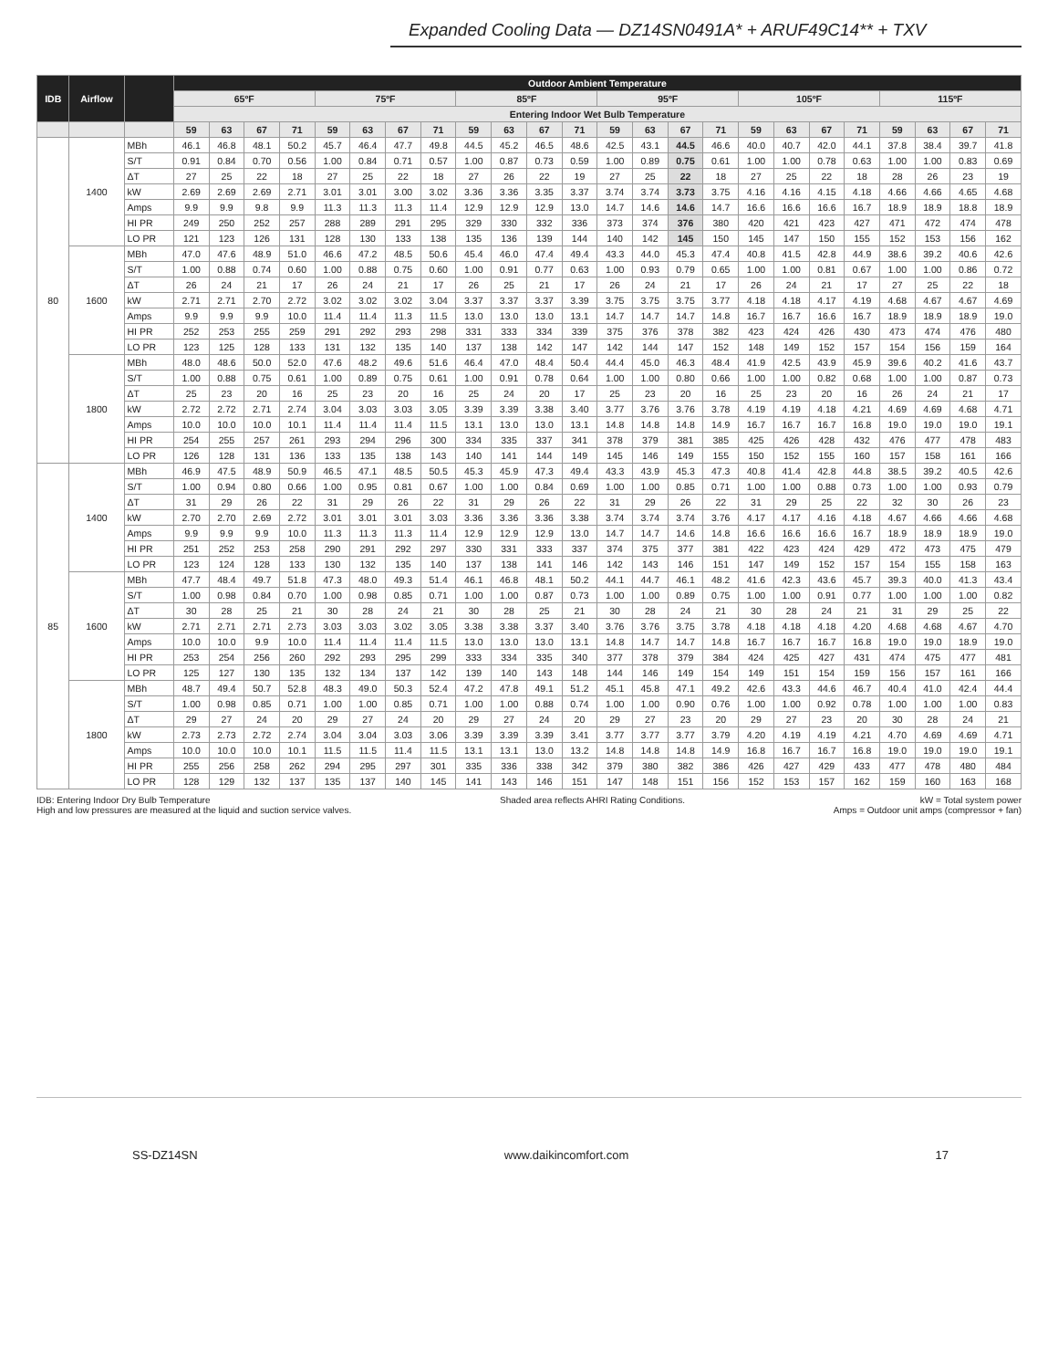Expanded Cooling Data — DZ14SN0491A* + ARUF49C14** + TXV
| IDB | Airflow | | Outdoor Ambient Temperature | | | | | | | | | | | | | | | | | | | | | | | |
| --- | --- | --- | --- | --- | --- | --- | --- | --- | --- | --- | --- | --- | --- | --- | --- | --- | --- | --- | --- | --- | --- | --- | --- | --- | --- | --- |
| | | | 65ºF | | | | 75ºF | | | | 85ºF | | | | 95ºF | | | | 105ºF | | | | 115ºF | | | |
| | | | Entering Indoor Wet Bulb Temperature | | | | | | | | | | | | | | | | | | | | | | | |
| | | | 59 | 63 | 67 | 71 | 59 | 63 | 67 | 71 | 59 | 63 | 67 | 71 | 59 | 63 | 67 | 71 | 59 | 63 | 67 | 71 | 59 | 63 | 67 | 71 |
| 80 | 1400 | MBh | 46.1 | 46.8 | 48.1 | 50.2 | 45.7 | 46.4 | 47.7 | 49.8 | 44.5 | 45.2 | 46.5 | 48.6 | 42.5 | 43.1 | 44.5 | 46.6 | 40.0 | 40.7 | 42.0 | 44.1 | 37.8 | 38.4 | 39.7 | 41.8 |
| | | S/T | 0.91 | 0.84 | 0.70 | 0.56 | 1.00 | 0.84 | 0.71 | 0.57 | 1.00 | 0.87 | 0.73 | 0.59 | 1.00 | 0.89 | 0.75 | 0.61 | 1.00 | 1.00 | 0.78 | 0.63 | 1.00 | 1.00 | 0.83 | 0.69 |
| | | ΔT | 27 | 25 | 22 | 18 | 27 | 25 | 22 | 18 | 27 | 26 | 22 | 19 | 27 | 25 | 22 | 18 | 27 | 25 | 22 | 18 | 28 | 26 | 23 | 19 |
| | | kW | 2.69 | 2.69 | 2.69 | 2.71 | 3.01 | 3.01 | 3.00 | 3.02 | 3.36 | 3.36 | 3.35 | 3.37 | 3.74 | 3.74 | 3.73 | 3.75 | 4.16 | 4.16 | 4.15 | 4.18 | 4.66 | 4.66 | 4.65 | 4.68 |
| | | Amps | 9.9 | 9.9 | 9.8 | 9.9 | 11.3 | 11.3 | 11.3 | 11.4 | 12.9 | 12.9 | 12.9 | 13.0 | 14.7 | 14.6 | 14.6 | 14.7 | 16.6 | 16.6 | 16.6 | 16.7 | 18.9 | 18.9 | 18.8 | 18.9 |
| | | HI PR | 249 | 250 | 252 | 257 | 288 | 289 | 291 | 295 | 329 | 330 | 332 | 336 | 373 | 374 | 376 | 380 | 420 | 421 | 423 | 427 | 471 | 472 | 474 | 478 |
| | | LO PR | 121 | 123 | 126 | 131 | 128 | 130 | 133 | 138 | 135 | 136 | 139 | 144 | 140 | 142 | 145 | 150 | 145 | 147 | 150 | 155 | 152 | 153 | 156 | 162 |
| | 1600 | MBh | 47.0 | 47.6 | 48.9 | 51.0 | 46.6 | 47.2 | 48.5 | 50.6 | 45.4 | 46.0 | 47.4 | 49.4 | 43.3 | 44.0 | 45.3 | 47.4 | 40.8 | 41.5 | 42.8 | 44.9 | 38.6 | 39.2 | 40.6 | 42.6 |
| | | S/T | 1.00 | 0.88 | 0.74 | 0.60 | 1.00 | 0.88 | 0.75 | 0.60 | 1.00 | 0.91 | 0.77 | 0.63 | 1.00 | 0.93 | 0.79 | 0.65 | 1.00 | 1.00 | 0.81 | 0.67 | 1.00 | 1.00 | 0.86 | 0.72 |
| | | ΔT | 26 | 24 | 21 | 17 | 26 | 24 | 21 | 17 | 26 | 25 | 21 | 17 | 26 | 24 | 21 | 17 | 26 | 24 | 21 | 17 | 27 | 25 | 22 | 18 |
| | | kW | 2.71 | 2.71 | 2.70 | 2.72 | 3.02 | 3.02 | 3.02 | 3.04 | 3.37 | 3.37 | 3.37 | 3.39 | 3.75 | 3.75 | 3.75 | 3.77 | 4.18 | 4.18 | 4.17 | 4.19 | 4.68 | 4.67 | 4.67 | 4.69 |
| | | Amps | 9.9 | 9.9 | 9.9 | 10.0 | 11.4 | 11.4 | 11.3 | 11.5 | 13.0 | 13.0 | 13.0 | 13.1 | 14.7 | 14.7 | 14.7 | 14.8 | 16.7 | 16.7 | 16.6 | 16.7 | 18.9 | 18.9 | 18.9 | 19.0 |
| | | HI PR | 252 | 253 | 255 | 259 | 291 | 292 | 293 | 298 | 331 | 333 | 334 | 339 | 375 | 376 | 378 | 382 | 423 | 424 | 426 | 430 | 473 | 474 | 476 | 480 |
| | | LO PR | 123 | 125 | 128 | 133 | 131 | 132 | 135 | 140 | 137 | 138 | 142 | 147 | 142 | 144 | 147 | 152 | 148 | 149 | 152 | 157 | 154 | 156 | 159 | 164 |
| | 1800 | MBh | 48.0 | 48.6 | 50.0 | 52.0 | 47.6 | 48.2 | 49.6 | 51.6 | 46.4 | 47.0 | 48.4 | 50.4 | 44.4 | 45.0 | 46.3 | 48.4 | 41.9 | 42.5 | 43.9 | 45.9 | 39.6 | 40.2 | 41.6 | 43.7 |
| | | S/T | 1.00 | 0.88 | 0.75 | 0.61 | 1.00 | 0.89 | 0.75 | 0.61 | 1.00 | 0.91 | 0.78 | 0.64 | 1.00 | 1.00 | 0.80 | 0.66 | 1.00 | 1.00 | 0.82 | 0.68 | 1.00 | 1.00 | 0.87 | 0.73 |
| | | ΔT | 25 | 23 | 20 | 16 | 25 | 23 | 20 | 16 | 25 | 24 | 20 | 17 | 25 | 23 | 20 | 16 | 25 | 23 | 20 | 16 | 26 | 24 | 21 | 17 |
| | | kW | 2.72 | 2.72 | 2.71 | 2.74 | 3.04 | 3.03 | 3.03 | 3.05 | 3.39 | 3.39 | 3.38 | 3.40 | 3.77 | 3.76 | 3.76 | 3.78 | 4.19 | 4.19 | 4.18 | 4.21 | 4.69 | 4.69 | 4.68 | 4.71 |
| | | Amps | 10.0 | 10.0 | 10.0 | 10.1 | 11.4 | 11.4 | 11.4 | 11.5 | 13.1 | 13.0 | 13.0 | 13.1 | 14.8 | 14.8 | 14.8 | 14.9 | 16.7 | 16.7 | 16.7 | 16.8 | 19.0 | 19.0 | 19.0 | 19.1 |
| | | HI PR | 254 | 255 | 257 | 261 | 293 | 294 | 296 | 300 | 334 | 335 | 337 | 341 | 378 | 379 | 381 | 385 | 425 | 426 | 428 | 432 | 476 | 477 | 478 | 483 |
| | | LO PR | 126 | 128 | 131 | 136 | 133 | 135 | 138 | 143 | 140 | 141 | 144 | 149 | 145 | 146 | 149 | 155 | 150 | 152 | 155 | 160 | 157 | 158 | 161 | 166 |
| 85 | 1400 | MBh | 46.9 | 47.5 | 48.9 | 50.9 | 46.5 | 47.1 | 48.5 | 50.5 | 45.3 | 45.9 | 47.3 | 49.4 | 43.3 | 43.9 | 45.3 | 47.3 | 40.8 | 41.4 | 42.8 | 44.8 | 38.5 | 39.2 | 40.5 | 42.6 |
| | | S/T | 1.00 | 0.94 | 0.80 | 0.66 | 1.00 | 0.95 | 0.81 | 0.67 | 1.00 | 1.00 | 0.84 | 0.69 | 1.00 | 1.00 | 0.85 | 0.71 | 1.00 | 1.00 | 0.88 | 0.73 | 1.00 | 1.00 | 0.93 | 0.79 |
| | | ΔT | 31 | 29 | 26 | 22 | 31 | 29 | 26 | 22 | 31 | 29 | 26 | 22 | 31 | 29 | 26 | 22 | 31 | 29 | 25 | 22 | 32 | 30 | 26 | 23 |
| | | kW | 2.70 | 2.70 | 2.69 | 2.72 | 3.01 | 3.01 | 3.01 | 3.03 | 3.36 | 3.36 | 3.36 | 3.38 | 3.74 | 3.74 | 3.74 | 3.76 | 4.17 | 4.17 | 4.16 | 4.18 | 4.67 | 4.66 | 4.66 | 4.68 |
| | | Amps | 9.9 | 9.9 | 9.9 | 10.0 | 11.3 | 11.3 | 11.3 | 11.4 | 12.9 | 12.9 | 12.9 | 13.0 | 14.7 | 14.7 | 14.6 | 14.8 | 16.6 | 16.6 | 16.6 | 16.7 | 18.9 | 18.9 | 18.9 | 19.0 |
| | | HI PR | 251 | 252 | 253 | 258 | 290 | 291 | 292 | 297 | 330 | 331 | 333 | 337 | 374 | 375 | 377 | 381 | 422 | 423 | 424 | 429 | 472 | 473 | 475 | 479 |
| | | LO PR | 123 | 124 | 128 | 133 | 130 | 132 | 135 | 140 | 137 | 138 | 141 | 146 | 142 | 143 | 146 | 151 | 147 | 149 | 152 | 157 | 154 | 155 | 158 | 163 |
| | 1600 | MBh | 47.7 | 48.4 | 49.7 | 51.8 | 47.3 | 48.0 | 49.3 | 51.4 | 46.1 | 46.8 | 48.1 | 50.2 | 44.1 | 44.7 | 46.1 | 48.2 | 41.6 | 42.3 | 43.6 | 45.7 | 39.3 | 40.0 | 41.3 | 43.4 |
| | | S/T | 1.00 | 0.98 | 0.84 | 0.70 | 1.00 | 0.98 | 0.85 | 0.71 | 1.00 | 1.00 | 0.87 | 0.73 | 1.00 | 1.00 | 0.89 | 0.75 | 1.00 | 1.00 | 0.91 | 0.77 | 1.00 | 1.00 | 1.00 | 0.82 |
| | | ΔT | 30 | 28 | 25 | 21 | 30 | 28 | 24 | 21 | 30 | 28 | 25 | 21 | 30 | 28 | 24 | 21 | 30 | 28 | 24 | 21 | 31 | 29 | 25 | 22 |
| | | kW | 2.71 | 2.71 | 2.71 | 2.73 | 3.03 | 3.03 | 3.02 | 3.05 | 3.38 | 3.38 | 3.37 | 3.40 | 3.76 | 3.76 | 3.75 | 3.78 | 4.18 | 4.18 | 4.18 | 4.20 | 4.68 | 4.68 | 4.67 | 4.70 |
| | | Amps | 10.0 | 10.0 | 9.9 | 10.0 | 11.4 | 11.4 | 11.4 | 11.5 | 13.0 | 13.0 | 13.0 | 13.1 | 14.8 | 14.7 | 14.7 | 14.8 | 16.7 | 16.7 | 16.7 | 16.8 | 19.0 | 19.0 | 18.9 | 19.0 |
| | | HI PR | 253 | 254 | 256 | 260 | 292 | 293 | 295 | 299 | 333 | 334 | 335 | 340 | 377 | 378 | 379 | 384 | 424 | 425 | 427 | 431 | 474 | 475 | 477 | 481 |
| | | LO PR | 125 | 127 | 130 | 135 | 132 | 134 | 137 | 142 | 139 | 140 | 143 | 148 | 144 | 146 | 149 | 154 | 149 | 151 | 154 | 159 | 156 | 157 | 161 | 166 |
| | 1800 | MBh | 48.7 | 49.4 | 50.7 | 52.8 | 48.3 | 49.0 | 50.3 | 52.4 | 47.2 | 47.8 | 49.1 | 51.2 | 45.1 | 45.8 | 47.1 | 49.2 | 42.6 | 43.3 | 44.6 | 46.7 | 40.4 | 41.0 | 42.4 | 44.4 |
| | | S/T | 1.00 | 0.98 | 0.85 | 0.71 | 1.00 | 1.00 | 0.85 | 0.71 | 1.00 | 1.00 | 0.88 | 0.74 | 1.00 | 1.00 | 0.90 | 0.76 | 1.00 | 1.00 | 0.92 | 0.78 | 1.00 | 1.00 | 1.00 | 0.83 |
| | | ΔT | 29 | 27 | 24 | 20 | 29 | 27 | 24 | 20 | 29 | 27 | 24 | 20 | 29 | 27 | 23 | 20 | 29 | 27 | 23 | 20 | 30 | 28 | 24 | 21 |
| | | kW | 2.73 | 2.73 | 2.72 | 2.74 | 3.04 | 3.04 | 3.03 | 3.06 | 3.39 | 3.39 | 3.39 | 3.41 | 3.77 | 3.77 | 3.77 | 3.79 | 4.20 | 4.19 | 4.19 | 4.21 | 4.70 | 4.69 | 4.69 | 4.71 |
| | | Amps | 10.0 | 10.0 | 10.0 | 10.1 | 11.5 | 11.5 | 11.4 | 11.5 | 13.1 | 13.1 | 13.0 | 13.2 | 14.8 | 14.8 | 14.8 | 14.9 | 16.8 | 16.7 | 16.7 | 16.8 | 19.0 | 19.0 | 19.0 | 19.1 |
| | | HI PR | 255 | 256 | 258 | 262 | 294 | 295 | 297 | 301 | 335 | 336 | 338 | 342 | 379 | 380 | 382 | 386 | 426 | 427 | 429 | 433 | 477 | 478 | 480 | 484 |
| | | LO PR | 128 | 129 | 132 | 137 | 135 | 137 | 140 | 145 | 141 | 143 | 146 | 151 | 147 | 148 | 151 | 156 | 152 | 153 | 157 | 162 | 159 | 160 | 163 | 168 |
IDB: Entering Indoor Dry Bulb Temperature
High and low pressures are measured at the liquid and suction service valves.
Shaded area reflects AHRI Rating Conditions.
kW = Total system power
Amps = Outdoor unit amps (compressor + fan)
SS-DZ14SN www.daikincomfort.com 17